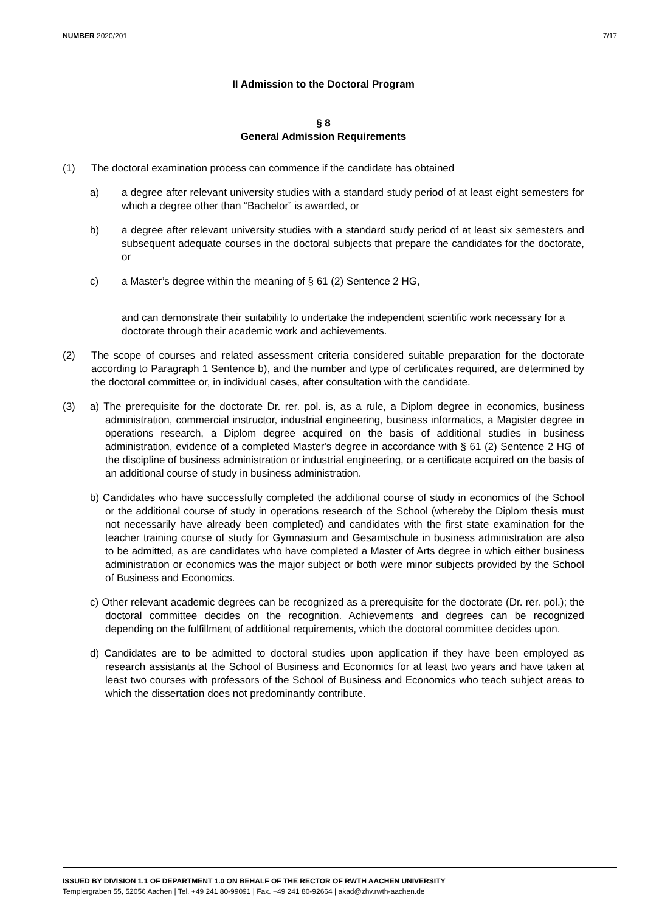NUMBER 2020/201 7/17
II Admission to the Doctoral Program
§ 8
General Admission Requirements
(1) The doctoral examination process can commence if the candidate has obtained
a) a degree after relevant university studies with a standard study period of at least eight semesters for which a degree other than “Bachelor” is awarded, or
b) a degree after relevant university studies with a standard study period of at least six semesters and subsequent adequate courses in the doctoral subjects that prepare the candidates for the doctorate, or
c) a Master’s degree within the meaning of § 61 (2) Sentence 2 HG,
and can demonstrate their suitability to undertake the independent scientific work necessary for a doctorate through their academic work and achievements.
(2) The scope of courses and related assessment criteria considered suitable preparation for the doctorate according to Paragraph 1 Sentence b), and the number and type of certificates required, are determined by the doctoral committee or, in individual cases, after consultation with the candidate.
(3)
a) The prerequisite for the doctorate Dr. rer. pol. is, as a rule, a Diplom degree in economics, business administration, commercial instructor, industrial engineering, business informatics, a Magister degree in operations research, a Diplom degree acquired on the basis of additional studies in business administration, evidence of a completed Master's degree in accordance with § 61 (2) Sentence 2 HG of the discipline of business administration or industrial engineering, or a certificate acquired on the basis of an additional course of study in business administration.
b) Candidates who have successfully completed the additional course of study in economics of the School or the additional course of study in operations research of the School (whereby the Diplom thesis must not necessarily have already been completed) and candidates with the first state examination for the teacher training course of study for Gymnasium and Gesamtschule in business administration are also to be admitted, as are candidates who have completed a Master of Arts degree in which either business administration or economics was the major subject or both were minor subjects provided by the School of Business and Economics.
c) Other relevant academic degrees can be recognized as a prerequisite for the doctorate (Dr. rer. pol.); the doctoral committee decides on the recognition. Achievements and degrees can be recognized depending on the fulfillment of additional requirements, which the doctoral committee decides upon.
d) Candidates are to be admitted to doctoral studies upon application if they have been employed as research assistants at the School of Business and Economics for at least two years and have taken at least two courses with professors of the School of Business and Economics who teach subject areas to which the dissertation does not predominantly contribute.
ISSUED BY DIVISION 1.1 OF DEPARTMENT 1.0 ON BEHALF OF THE RECTOR OF RWTH AACHEN UNIVERSITY
Templergraben 55, 52056 Aachen | Tel. +49 241 80-99091 | Fax. +49 241 80-92664 | akad@zhv.rwth-aachen.de